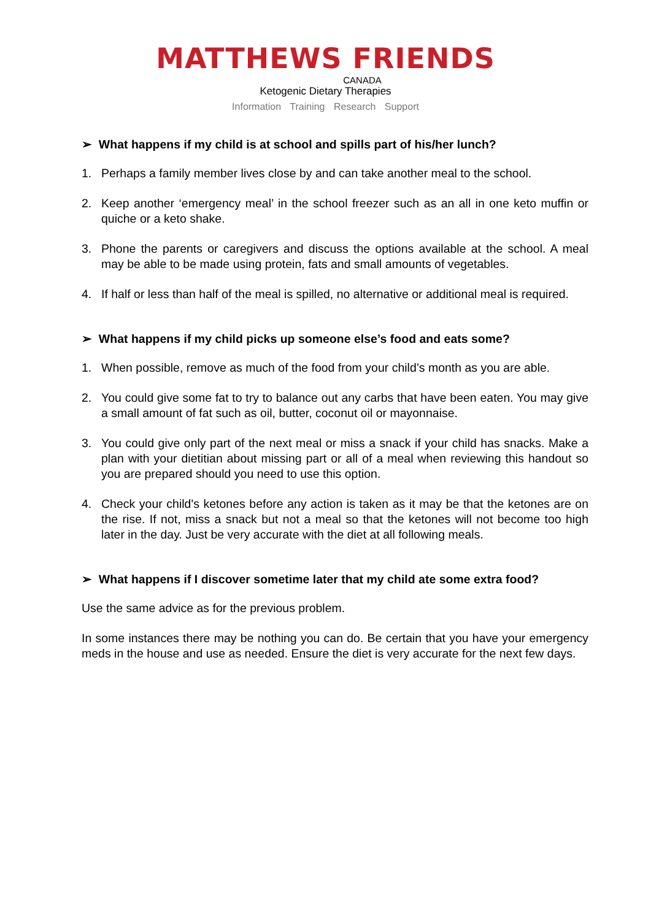MATTHEWS FRIENDS
CANADA
Ketogenic Dietary Therapies
Information Training Research Support
➢ What happens if my child is at school and spills part of his/her lunch?
1. Perhaps a family member lives close by and can take another meal to the school.
2. Keep another ‘emergency meal’ in the school freezer such as an all in one keto muffin or quiche or a keto shake.
3. Phone the parents or caregivers and discuss the options available at the school. A meal may be able to be made using protein, fats and small amounts of vegetables.
4. If half or less than half of the meal is spilled, no alternative or additional meal is required.
➢ What happens if my child picks up someone else’s food and eats some?
1. When possible, remove as much of the food from your child’s month as you are able.
2. You could give some fat to try to balance out any carbs that have been eaten. You may give a small amount of fat such as oil, butter, coconut oil or mayonnaise.
3. You could give only part of the next meal or miss a snack if your child has snacks. Make a plan with your dietitian about missing part or all of a meal when reviewing this handout so you are prepared should you need to use this option.
4. Check your child's ketones before any action is taken as it may be that the ketones are on the rise. If not, miss a snack but not a meal so that the ketones will not become too high later in the day. Just be very accurate with the diet at all following meals.
➢ What happens if I discover sometime later that my child ate some extra food?
Use the same advice as for the previous problem.
In some instances there may be nothing you can do. Be certain that you have your emergency meds in the house and use as needed. Ensure the diet is very accurate for the next few days.